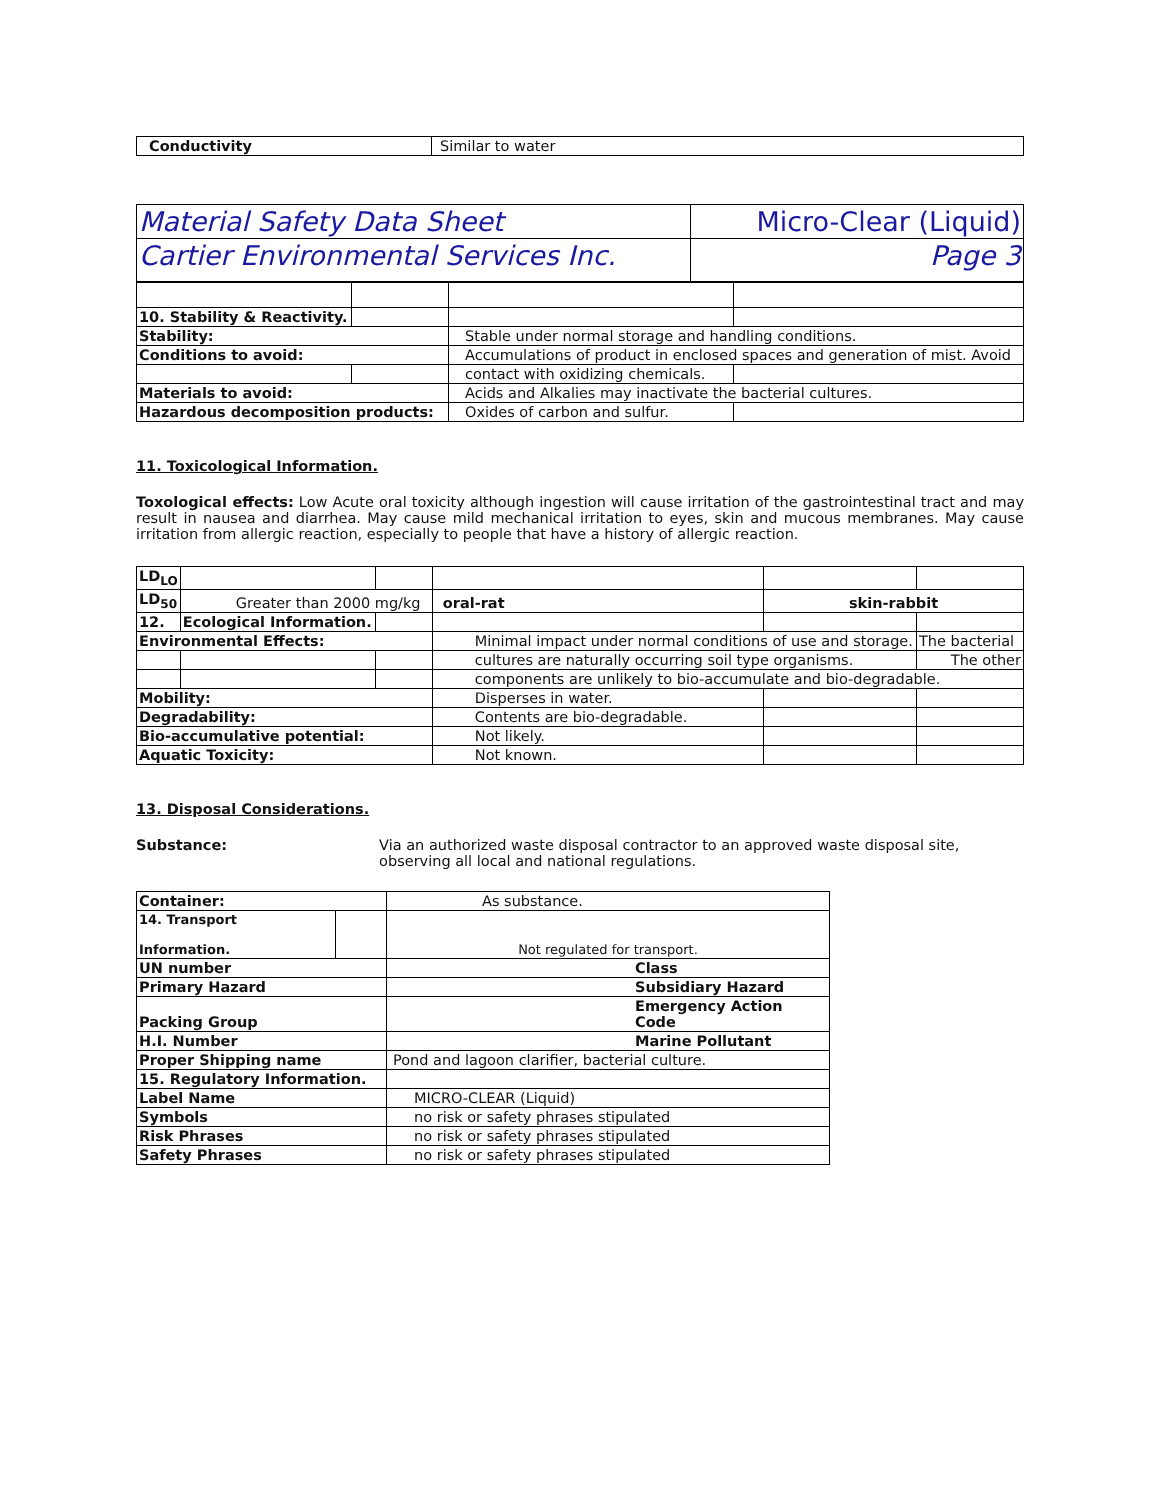| Conductivity | Similar to water |
| Material Safety Data Sheet | Micro-Clear (Liquid) |
| Cartier Environmental Services Inc. | Page 3 |
| 10. Stability & Reactivity. | | | |
| Stability: | | Stable under normal storage and handling conditions. | |
| Conditions to avoid: | | Accumulations of product in enclosed spaces and generation of mist. Avoid | |
| | | contact with oxidizing chemicals. | |
| Materials to avoid: | | Acids and Alkalies may inactivate the bacterial cultures. | |
| Hazardous decomposition products: | | Oxides of carbon and sulfur. | |
11. Toxicological Information.
Toxological effects: Low Acute oral toxicity although ingestion will cause irritation of the gastrointestinal tract and may result in nausea and diarrhea. May cause mild mechanical irritation to eyes, skin and mucous membranes. May cause irritation from allergic reaction, especially to people that have a history of allergic reaction.
| LD<sub>LO</sub> | | | | | |
| LD<sub>50</sub> | Greater than 2000 mg/kg | | oral-rat | skin-rabbit | |
| 12. | Ecological Information. | | | | |
| Environmental Effects: | | | Minimal impact under normal conditions of use and storage. | | The bacterial |
| | | | cultures are naturally occurring soil type organisms. | | The other |
| | | | components are unlikely to bio-accumulate and bio-degradable. | | |
| Mobility: | | | Disperses in water. | | |
| Degradability: | | | Contents are bio-degradable. | | |
| Bio-accumulative potential: | | | Not likely. | | |
| Aquatic Toxicity: | | | Not known. | | |
13. Disposal Considerations.
Substance: Via an authorized waste disposal contractor to an approved waste disposal site, observing all local and national regulations.
| Container: | | As substance. |
| 14. Transport Information. | | Not regulated for transport. |
| UN number | | Class |
| Primary Hazard | | Subsidiary Hazard |
| Packing Group | | Emergency Action Code |
| H.I. Number | | Marine Pollutant |
| Proper Shipping name | | Pond and lagoon clarifier, bacterial culture. |
| 15. Regulatory Information. | | |
| Label Name | | MICRO-CLEAR (Liquid) |
| Symbols | | no risk or safety phrases stipulated |
| Risk Phrases | | no risk or safety phrases stipulated |
| Safety Phrases | | no risk or safety phrases stipulated |